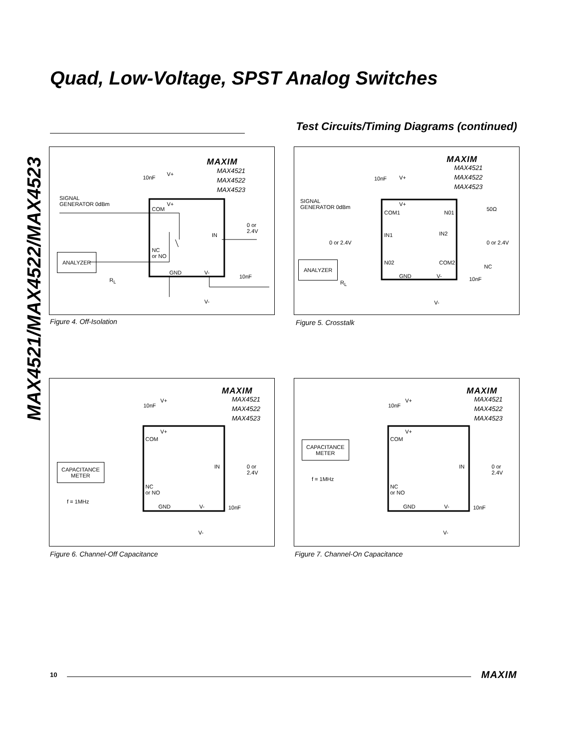MAX4521/MAX4522/MAX4523
Quad, Low-Voltage, SPST Analog Switches
Test Circuits/Timing Diagrams (continued)
MAXIM
MAX4521
MAX4522
MAX4523
10nF
V+
SIGNAL
GENERATOR 0dBm
COM
V+
IN
0 or
2.4V
NC
or NO
ANALYZER
GND V-
10nF
R<sub>L</sub>
V-
Figure 4. Off-Isolation
MAXIM
MAX4521
MAX4522
MAX4523
10nF V+
SIGNAL
GENERATOR 0dBm
COM1
V+
N01
50Ω
IN1 IN2
0 or 2.4V 0 or 2.4V
ANALYZER N02 COM2
NC
GND V- 10nF
R<sub>L</sub>
V-
Figure 5. Crosstalk
MAXIM
MAX4521
MAX4522
MAX4523
10nF
V+
V+
COM
IN
0 or
2.4V
CAPACITANCE
METER
NC
or NO
f = 1MHz
GND V- 10nF
V-
Figure 6. Channel-Off Capacitance
MAXIM
MAX4521
MAX4522
MAX4523
10nF
V+
V+
COM
IN
0 or
2.4V
CAPACITANCE
METER
f = 1MHz
NC
or NO
GND V- 10nF
V-
Figure 7. Channel-On Capacitance
10 MAXIM